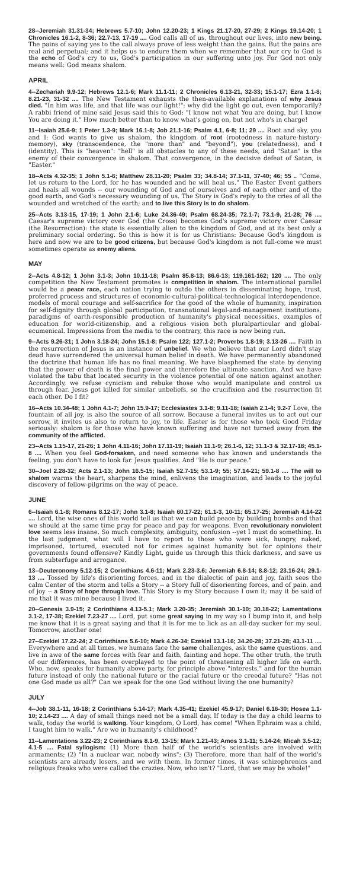28--Jeremiah 31.31-34; Hebrews 5.7-10; John 12.20-23; 1 Kings 21.17-20, 27-29; 2 Kings 19.14-20; 1 Chronicles 16.1-2, 8-36; 22.7-13, 17-19 .... God calls all of us, throughout our lives, into new being. The pains of saying yes to the call always prove of less weight than the gains. But the pains are real and perpetual; and it helps us to endure them when we remember that our cry to God is the echo of God's cry to us, God's participation in our suffering unto joy. For God not only means well: God means shalom.
APRIL
4--Zechariah 9.9-12; Hebrews 12.1-6; Mark 11.1-11; 2 Chronicles 6.13-21, 32-33; 15.1-17; Ezra 1.1-8; 8.21-23, 31-32 .... The New Testament exhausts the then-available explanations of why Jesus died. "In him was life, and that life was our light!": why did the light go out, even temporarily? A rabbi friend of mine said Jesus said this to God: "I know not what You are doing, but I know You are doing it." How much better than to know what's going on, but not who's in charge!
11--Isaiah 25.6-9; 1 Peter 1.3-9; Mark 16.1-8; Job 21.1-16; Psalm 4.1, 6-8; 11; 29 .... Root and sky, you and I: God wants to give us shalom, the kingdom of root (rootedness in nature-history-memory), sky (transcendence, the "more than" and "beyond"), you (relatedness), and I (identity). This is "heaven": "hell" is all obstacles to any of these needs, and "Satan" is the enemy of their convergence in shalom. That convergence, in the decisive defeat of Satan, is "Easter."
18--Acts 4.32-35; 1 John 5.1-6; Matthew 28.11-20; Psalm 33; 34.8-14; 37.1-11, 37-40; 46; 55 .. "Come, let us return to the Lord, for he has wounded and he will heal us." The Easter Event gathers and heals all wounds -- our wounding of God and of ourselves and of each other and of the good earth, and God's necessary wounding of us. The Story is God's reply to the cries of all the wounded and wretched of the earth; and to live this Story is to do shalom.
25--Acts 3.13-15, 17-19; 1 John 2.1-6; Luke 24.36-49; Psalm 68.24-35; 72.1-7; 73.1-9, 21-28; 76 .... Caesar's supreme victory over God (the Cross) becomes God's supreme victory over Caesar (the Resurrection): the state is essentially alien to the kingdom of God, and at its best only a preliminary social ordering. So this is how it is for us Christians: Because God's kingdom is here and now we are to be good citizens, but because God's kingdom is not full-come we must sometimes operate as enemy aliens.
MAY
2--Acts 4.8-12; 1 John 3.1-3; John 10.11-18; Psalm 85.8-13; 86.6-13; 119.161-162; 120 .... The only competition the New Testament promotes is competition in shalom. The international parallel would be a peace race, each nation trying to outdo the others in disseminating hope, trust, proferred process and structures of economic-cultural-political-technological interdependence, models of moral courage and self-sacrifice for the good of the whole of humanity, inspiration for self-dignity through global participation, transnational legal-and-management institutions, paradigms of earth-responsible production of humanity's physical necessities, examples of education for world-citizenship, and a religious vision both pluralparticular and global-ecumenical. Impressions from the media to the contrary, this race is now being run.
9--Acts 9.26-31; 1 John 3.18-24; John 15.1-8; Psalm 122; 127.1-2; Proverbs 1.8-19; 3.13-26 .... Faith in the resurrection of Jesus is an instance of unbelief. We who believe that our Lord didn't stay dead have surrendered the universal human belief in death. We have permanently abandoned the doctrine that human life has no final meaning. We have blasphemed the state by denying that the power of death is the final power and therefore the ultimate sanction. And we have violated the tabu that located security in the violence potential of one nation against another. Accordingly, we refuse cynicism and rebuke those who would manipulate and control us through fear. Jesus got killed for similar unbeliefs, so the crucifixion and the resurrection fit each other. Do I fit?
16--Acts 10.34-48; 1 John 4.1-7; John 15.9-17; Ecclesiastes 3.1-8; 9.11-18; Isaiah 2.1-4; 9.2-7 Love, the fountain of all joy, is also the source of all sorrow. Because a funeral invites us to act out our sorrow, it invites us also to return to joy, to life. Easter is for those who took Good Friday seriously: shalom is for those who have known suffering and have not turned away from the community of the afflicted.
23--Acts 1.15-17, 21-26; 1 John 4.11-16; John 17.11-19; Isaiah 11.1-9; 26.1-6, 12; 31.1-3 & 32.17-18; 45.1-8 .... When you feel God-forsaken, and need someone who has known and understands the feeling, you don't have to look far. Jesus qualifies. And "He is our peace."
30--Joel 2.28-32; Acts 2.1-13; John 16.5-15; Isaiah 52.7-15; 53.1-9; 55; 57.14-21; 59.1-8 .... The will to shalom warms the heart, sharpens the mind, enlivens the imagination, and leads to the joyful discovery of fellow-pilgrims on the way of peace.
JUNE
6--Isaiah 6.1-8; Romans 8.12-17; John 3.1-8; Isaiah 60.17-22; 61.1-3, 10-11; 65.17-25; Jeremiah 4.14-22 .... Lord, the wise ones of this world tell us that we can build peace by building bombs and that we should at the same time pray for peace and pay for weapons. Even revolutionary nonviolent love seems less insane. So much complexity, ambiguity, confusion --yet I must do something. In the last judgment, what will I have to report to those who were sick, hungry, naked, imprisoned, tortured, executed not for crimes against humanity but for opinions their governments found offensive? Kindly Light, guide us through this thick darkness, and save us from subterfuge and arrogance.
13--Deuteronomy 5.12-15; 2 Corinthians 4.6-11; Mark 2.23-3.6; Jeremiah 6.8-14; 8.8-12; 23.16-24; 29.1-13 .... Tossed by life's disorienting forces, and in the dialectic of pain and joy, faith sees the calm Center of the storm and tells a Story -- a Story full of disorienting forces, and of pain, and of joy -- a Story of hope through love. This Story is my Story because I own it; may it be said of me that it was mine because I lived it.
20--Genesis 3.9-15; 2 Corinthians 4.13-5.1; Mark 3.20-35; Jeremiah 30.1-10; 30.18-22; Lamentations 3.1-2, 17-38; Ezekiel 7.23-27 .... Lord, put some great saying in my way so I bump into it, and help me know that it is a great saying and that it is for me to lick as an all-day sucker for my soul. Tomorrow, another one!
27--Ezekiel 17.22-24; 2 Corinthians 5.6-10; Mark 4.26-34; Ezekiel 13.1-16; 34.20-28; 37.21-28; 43.1-11 .... Everywhere and at all times, we humans face the same challenges, ask the same questions, and live in awe of the same forces with fear and faith, fainting and hope. The other truth, the truth of our differences, has been overplayed to the point of threatening all higher life on earth. Who, now, speaks for humanity above party, for principle above "interests," and for the human future instead of only the national future or the racial future or the creedal future? "Has not one God made us all?" Can we speak for the one God without living the one humanity?
JULY
4--Job 38.1-11, 16-18; 2 Corinthians 5.14-17; Mark 4.35-41; Ezekiel 45.9-17; Daniel 6.16-30; Hosea 1.1-10; 2.14-23 .... A day of small things need not be a small day. If today is the day a child learns to walk, today the world is walking. Your kingdom, O Lord, has come! "When Ephraim was a child, I taught him to walk." Are we in humanity's childhood?
11--Lamentations 3.22-23; 2 Corinthians 8.1-9, 13-15; Mark 1.21-43; Amos 3.1-11; 5.14-24; Micah 3.5-12; 4.1-5 .... Fatal syllogism: (1) More than half of the world's scientists are involved with armaments; (2) "In a nuclear war, nobody wins"; (3) Therefore, more than half of the world's scientists are already losers, and we with them. In former times, it was schizophrenics and religious freaks who were called the crazies. Now, who isn't? "Lord, that we may be whole!"